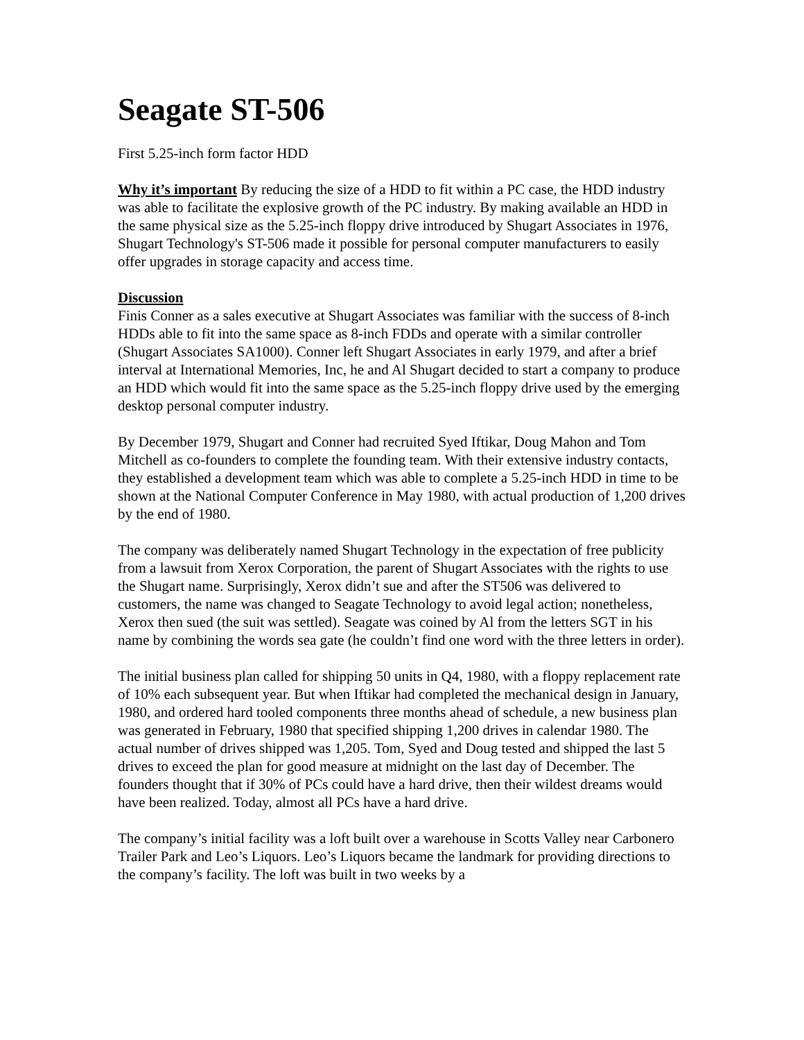Seagate ST-506
First 5.25-inch form factor HDD
Why it’s important By reducing the size of a HDD to fit within a PC case, the HDD industry was able to facilitate the explosive growth of the PC industry. By making available an HDD in the same physical size as the 5.25-inch floppy drive introduced by Shugart Associates in 1976, Shugart Technology's ST-506 made it possible for personal computer manufacturers to easily offer upgrades in storage capacity and access time.
Discussion
Finis Conner as a sales executive at Shugart Associates was familiar with the success of 8-inch HDDs able to fit into the same space as 8-inch FDDs and operate with a similar controller (Shugart Associates SA1000). Conner left Shugart Associates in early 1979, and after a brief interval at International Memories, Inc, he and Al Shugart decided to start a company to produce an HDD which would fit into the same space as the 5.25-inch floppy drive used by the emerging desktop personal computer industry.
By December 1979, Shugart and Conner had recruited Syed Iftikar, Doug Mahon and Tom Mitchell as co-founders to complete the founding team. With their extensive industry contacts, they established a development team which was able to complete a 5.25-inch HDD in time to be shown at the National Computer Conference in May 1980, with actual production of 1,200 drives by the end of 1980.
The company was deliberately named Shugart Technology in the expectation of free publicity from a lawsuit from Xerox Corporation, the parent of Shugart Associates with the rights to use the Shugart name. Surprisingly, Xerox didn’t sue and after the ST506 was delivered to customers, the name was changed to Seagate Technology to avoid legal action; nonetheless, Xerox then sued (the suit was settled). Seagate was coined by Al from the letters SGT in his name by combining the words sea gate (he couldn’t find one word with the three letters in order).
The initial business plan called for shipping 50 units in Q4, 1980, with a floppy replacement rate of 10% each subsequent year. But when Iftikar had completed the mechanical design in January, 1980, and ordered hard tooled components three months ahead of schedule, a new business plan was generated in February, 1980 that specified shipping 1,200 drives in calendar 1980. The actual number of drives shipped was 1,205. Tom, Syed and Doug tested and shipped the last 5 drives to exceed the plan for good measure at midnight on the last day of December. The founders thought that if 30% of PCs could have a hard drive, then their wildest dreams would have been realized. Today, almost all PCs have a hard drive.
The company’s initial facility was a loft built over a warehouse in Scotts Valley near Carbonero Trailer Park and Leo’s Liquors. Leo’s Liquors became the landmark for providing directions to the company’s facility. The loft was built in two weeks by a